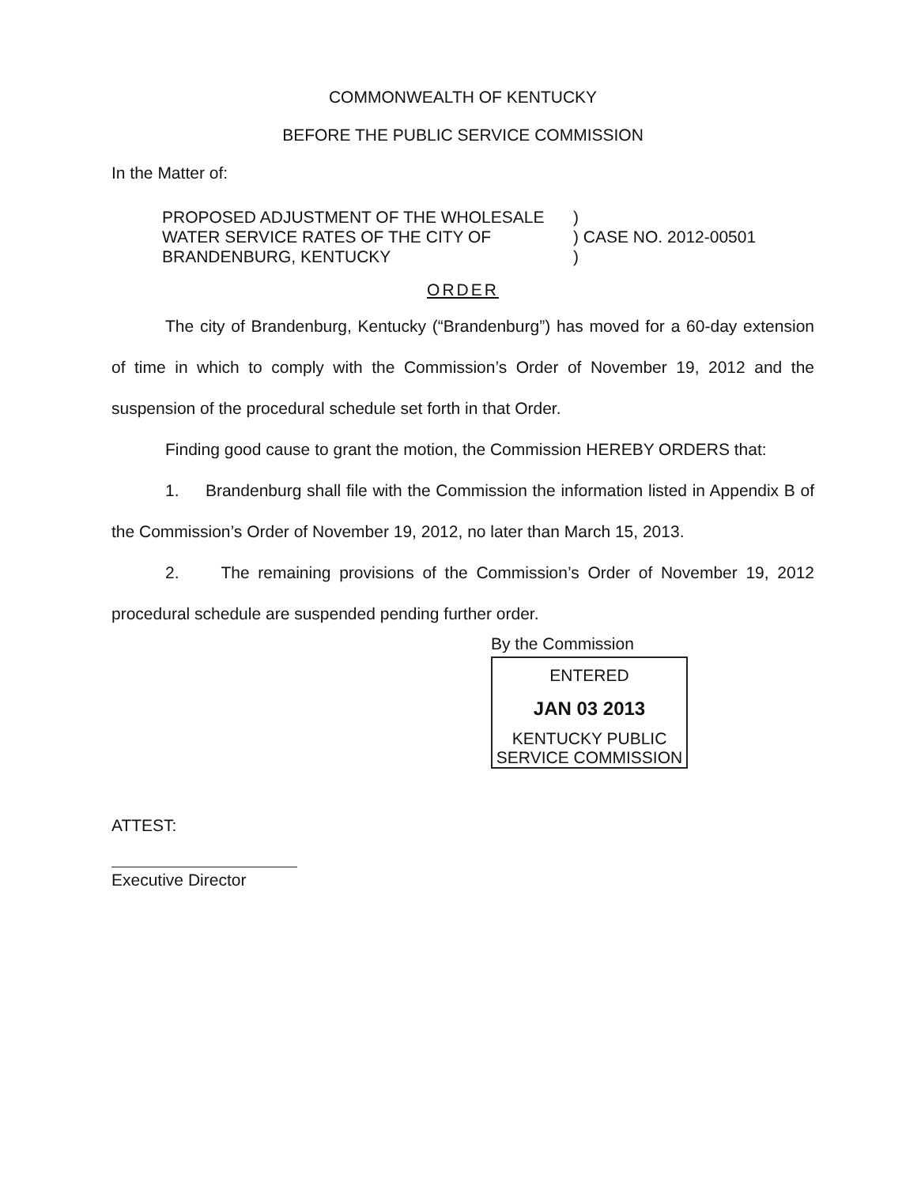COMMONWEALTH OF KENTUCKY
BEFORE THE PUBLIC SERVICE COMMISSION
In the Matter of:
PROPOSED ADJUSTMENT OF THE WHOLESALE
WATER SERVICE RATES OF THE CITY OF
BRANDENBURG, KENTUCKY
) ) CASE NO. 2012-00501 )
ORDER
The city of Brandenburg, Kentucky (“Brandenburg”) has moved for a 60-day extension of time in which to comply with the Commission’s Order of November 19, 2012 and the suspension of the procedural schedule set forth in that Order.
Finding good cause to grant the motion, the Commission HEREBY ORDERS that:
1. Brandenburg shall file with the Commission the information listed in Appendix B of the Commission’s Order of November 19, 2012, no later than March 15, 2013.
2. The remaining provisions of the Commission’s Order of November 19, 2012 procedural schedule are suspended pending further order.
By the Commission
ENTERED
JAN 03 2013
KENTUCKY PUBLIC
SERVICE COMMISSION
ATTEST:
Executive Director